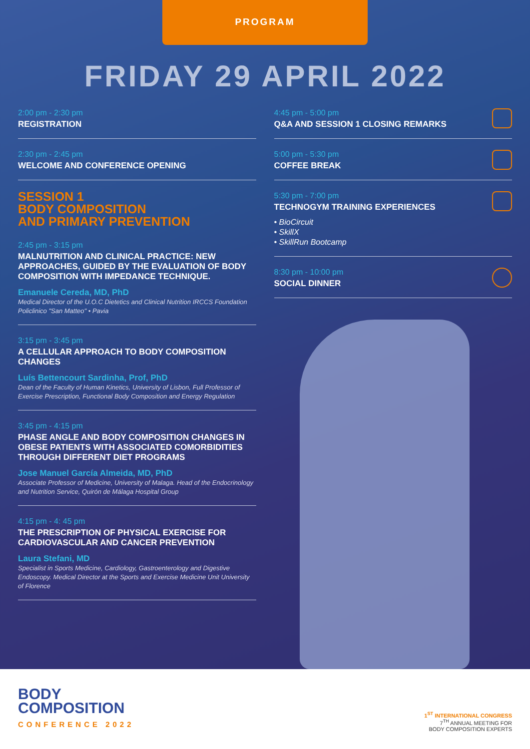PROGRAM
FRIDAY 29 APRIL 2022
2:00 pm - 2:30 pm
REGISTRATION
2:30 pm - 2:45 pm
WELCOME AND CONFERENCE OPENING
SESSION 1
BODY COMPOSITION
AND PRIMARY PREVENTION
2:45 pm - 3:15 pm
MALNUTRITION AND CLINICAL PRACTICE: NEW APPROACHES, GUIDED BY THE EVALUATION OF BODY COMPOSITION WITH IMPEDANCE TECHNIQUE.
Emanuele Cereda, MD, PhD
Medical Director of the U.O.C Dietetics and Clinical Nutrition IRCCS Foundation Policlinico "San Matteo" • Pavia
3:15 pm - 3:45 pm
A CELLULAR APPROACH TO BODY COMPOSITION CHANGES
Luís Bettencourt Sardinha, Prof, PhD
Dean of the Faculty of Human Kinetics, University of Lisbon, Full Professor of Exercise Prescription, Functional Body Composition and Energy Regulation
3:45 pm - 4:15 pm
PHASE ANGLE AND BODY COMPOSITION CHANGES IN OBESE PATIENTS WITH ASSOCIATED COMORBIDITIES THROUGH DIFFERENT DIET PROGRAMS
Jose Manuel García Almeida, MD, PhD
Associate Professor of Medicine, University of Malaga. Head of the Endocrinology and Nutrition Service, Quirón de Málaga Hospital Group
4:15 pm - 4: 45 pm
THE PRESCRIPTION OF PHYSICAL EXERCISE FOR CARDIOVASCULAR AND CANCER PREVENTION
Laura Stefani, MD
Specialist in Sports Medicine, Cardiology, Gastroenterology and Digestive Endoscopy. Medical Director at the Sports and Exercise Medicine Unit University of Florence
4:45 pm - 5:00 pm
Q&A AND SESSION 1 CLOSING REMARKS
5:00 pm - 5:30 pm
COFFEE BREAK
5:30 pm - 7:00 pm
TECHNOGYM TRAINING EXPERIENCES
• BioCircuit
• SkillX
• SkillRun Bootcamp
8:30 pm - 10:00 pm
SOCIAL DINNER
BODY
COMPOSITION
CONFERENCE 2022
1<sup>ST</sup> INTERNATIONAL CONGRESS
7<sup>TH</sup> ANNUAL MEETING FOR
BODY COMPOSITION EXPERTS